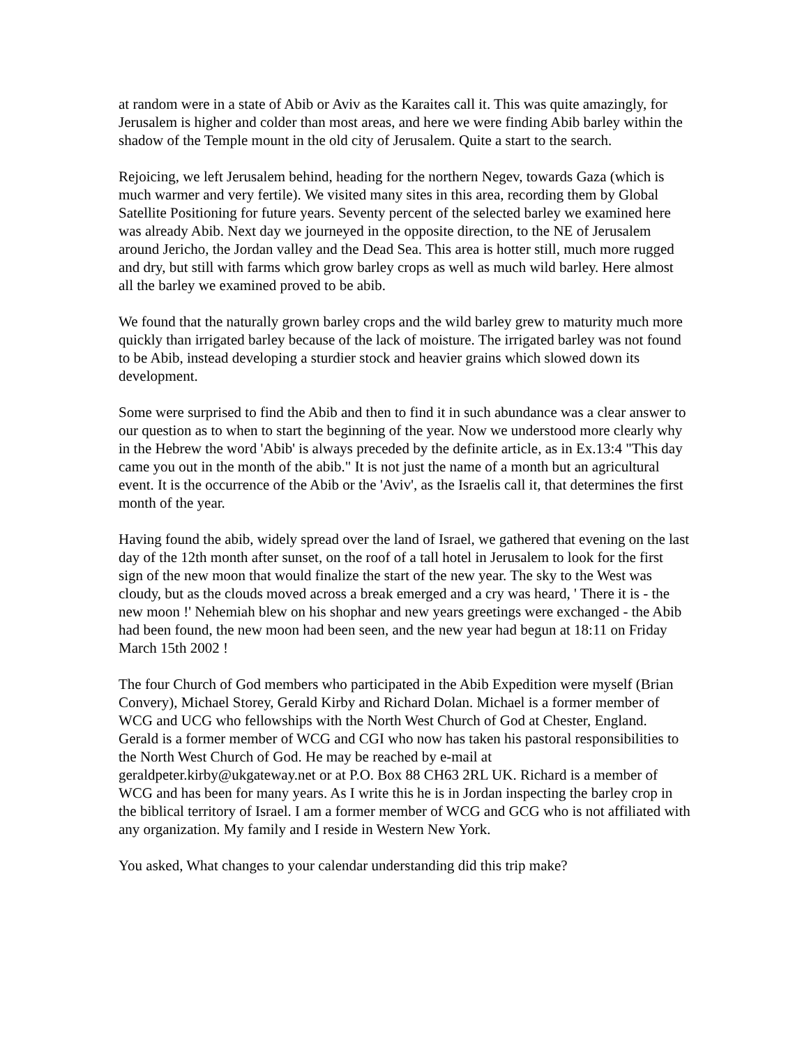at random were in a state of Abib or Aviv as the Karaites call it. This was quite amazingly, for Jerusalem is higher and colder than most areas, and here we were finding Abib barley within the shadow of the Temple mount in the old city of Jerusalem. Quite a start to the search.
Rejoicing, we left Jerusalem behind, heading for the northern Negev, towards Gaza (which is much warmer and very fertile). We visited many sites in this area, recording them by Global Satellite Positioning for future years. Seventy percent of the selected barley we examined here was already Abib. Next day we journeyed in the opposite direction, to the NE of Jerusalem around Jericho, the Jordan valley and the Dead Sea. This area is hotter still, much more rugged and dry, but still with farms which grow barley crops as well as much wild barley. Here almost all the barley we examined proved to be abib.
We found that the naturally grown barley crops and the wild barley grew to maturity much more quickly than irrigated barley because of the lack of moisture. The irrigated barley was not found to be Abib, instead developing a sturdier stock and heavier grains which slowed down its development.
Some were surprised to find the Abib and then to find it in such abundance was a clear answer to our question as to when to start the beginning of the year. Now we understood more clearly why in the Hebrew the word 'Abib' is always preceded by the definite article, as in Ex.13:4 "This day came you out in the month of the abib." It is not just the name of a month but an agricultural event. It is the occurrence of the Abib or the 'Aviv', as the Israelis call it, that determines the first month of the year.
Having found the abib, widely spread over the land of Israel, we gathered that evening on the last day of the 12th month after sunset, on the roof of a tall hotel in Jerusalem to look for the first sign of the new moon that would finalize the start of the new year. The sky to the West was cloudy, but as the clouds moved across a break emerged and a cry was heard, ' There it is - the new moon !' Nehemiah blew on his shophar and new years greetings were exchanged - the Abib had been found, the new moon had been seen, and the new year had begun at 18:11 on Friday March 15th 2002 !
The four Church of God members who participated in the Abib Expedition were myself (Brian Convery), Michael Storey, Gerald Kirby and Richard Dolan. Michael is a former member of WCG and UCG who fellowships with the North West Church of God at Chester, England. Gerald is a former member of WCG and CGI who now has taken his pastoral responsibilities to the North West Church of God. He may be reached by e-mail at geraldpeter.kirby@ukgateway.net or at P.O. Box 88 CH63 2RL UK. Richard is a member of WCG and has been for many years. As I write this he is in Jordan inspecting the barley crop in the biblical territory of Israel. I am a former member of WCG and GCG who is not affiliated with any organization. My family and I reside in Western New York.
You asked, What changes to your calendar understanding did this trip make?